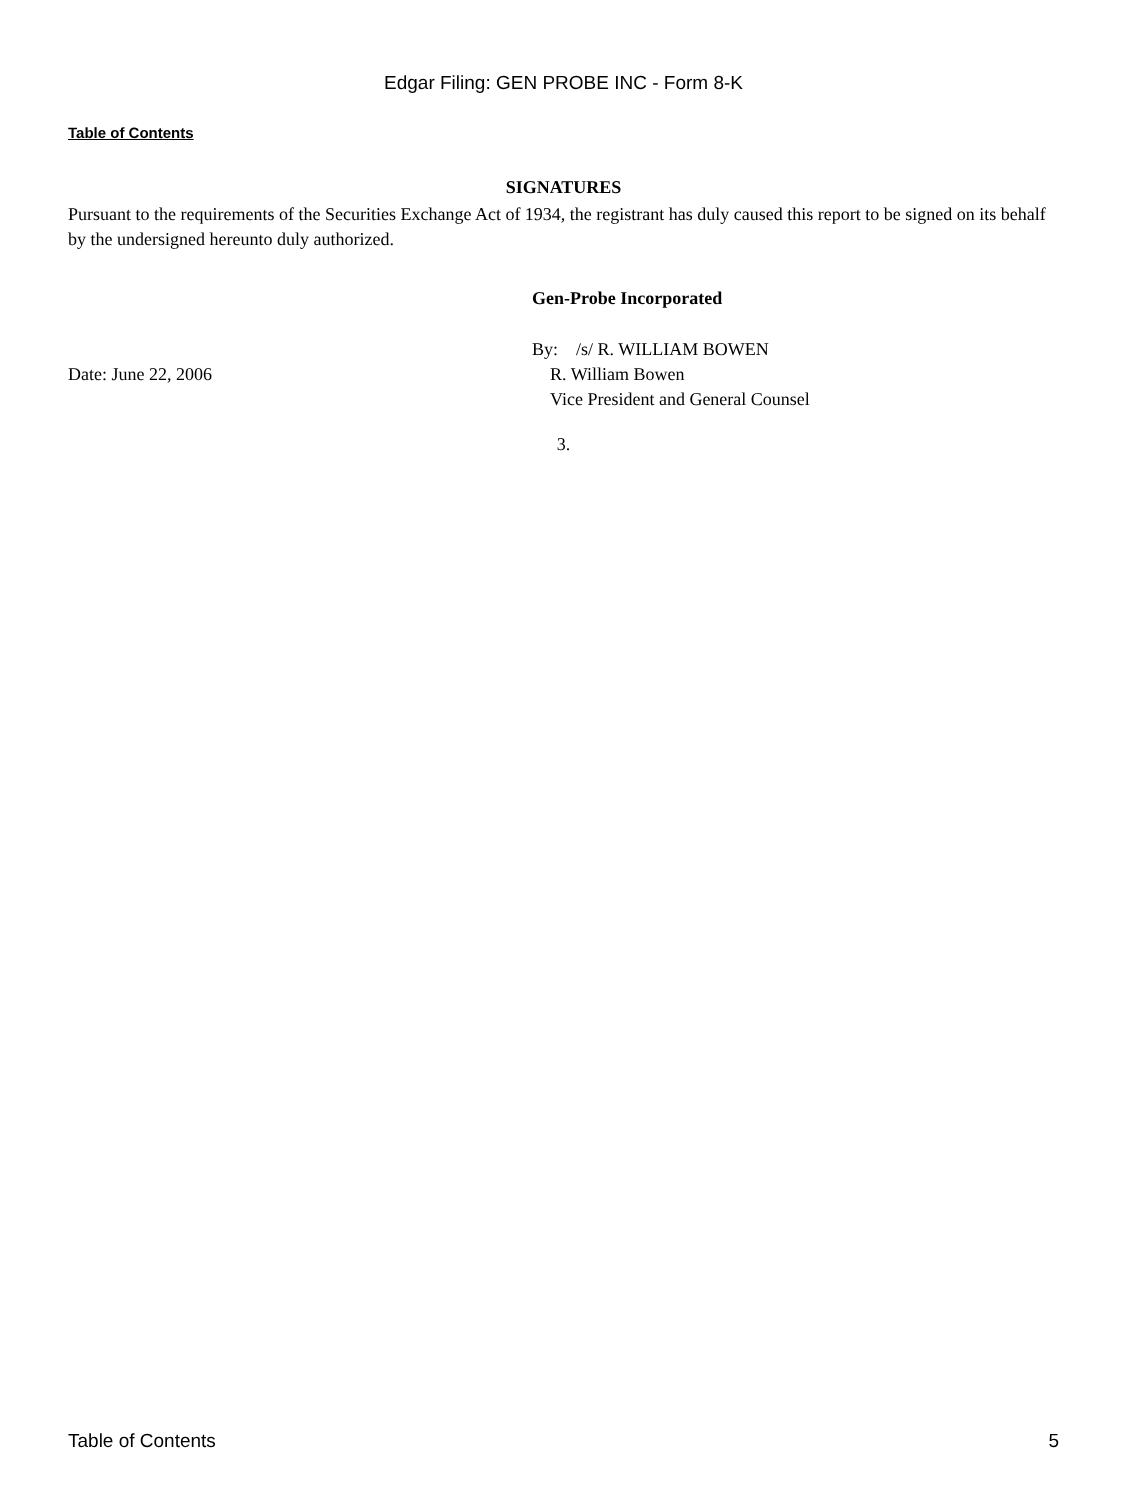Edgar Filing: GEN PROBE INC - Form 8-K
Table of Contents
SIGNATURES
Pursuant to the requirements of the Securities Exchange Act of 1934, the registrant has duly caused this report to be signed on its behalf by the undersigned hereunto duly authorized.
Gen-Probe Incorporated
| | By: | /s/ R. WILLIAM BOWEN |
| Date: June 22, 2006 | | R. William Bowen |
| | | Vice President and General Counsel |
3.
Table of Contents 5